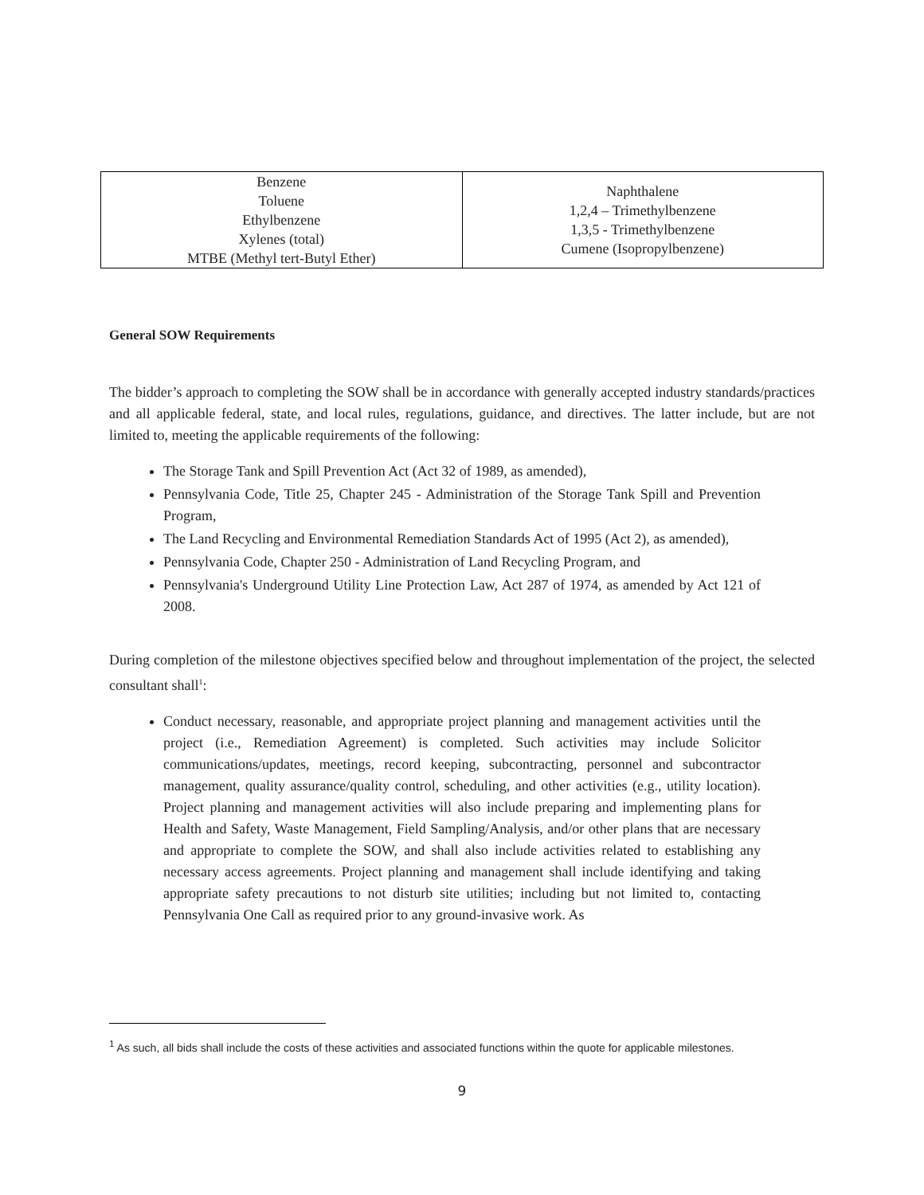| Benzene Toluene Ethylbenzene Xylenes (total) MTBE (Methyl tert-Butyl Ether) | Naphthalene 1,2,4 – Trimethylbenzene 1,3,5 - Trimethylbenzene Cumene (Isopropylbenzene) |
General SOW Requirements
The bidder’s approach to completing the SOW shall be in accordance with generally accepted industry standards/practices and all applicable federal, state, and local rules, regulations, guidance, and directives. The latter include, but are not limited to, meeting the applicable requirements of the following:
The Storage Tank and Spill Prevention Act (Act 32 of 1989, as amended),
Pennsylvania Code, Title 25, Chapter 245 - Administration of the Storage Tank Spill and Prevention Program,
The Land Recycling and Environmental Remediation Standards Act of 1995 (Act 2), as amended),
Pennsylvania Code, Chapter 250 - Administration of Land Recycling Program, and
Pennsylvania's Underground Utility Line Protection Law, Act 287 of 1974, as amended by Act 121 of 2008.
During completion of the milestone objectives specified below and throughout implementation of the project, the selected consultant shall<sup>1</sup>:
Conduct necessary, reasonable, and appropriate project planning and management activities until the project (i.e., Remediation Agreement) is completed. Such activities may include Solicitor communications/updates, meetings, record keeping, subcontracting, personnel and subcontractor management, quality assurance/quality control, scheduling, and other activities (e.g., utility location). Project planning and management activities will also include preparing and implementing plans for Health and Safety, Waste Management, Field Sampling/Analysis, and/or other plans that are necessary and appropriate to complete the SOW, and shall also include activities related to establishing any necessary access agreements. Project planning and management shall include identifying and taking appropriate safety precautions to not disturb site utilities; including but not limited to, contacting Pennsylvania One Call as required prior to any ground-invasive work. As
<sup>1</sup> As such, all bids shall include the costs of these activities and associated functions within the quote for applicable milestones.
9